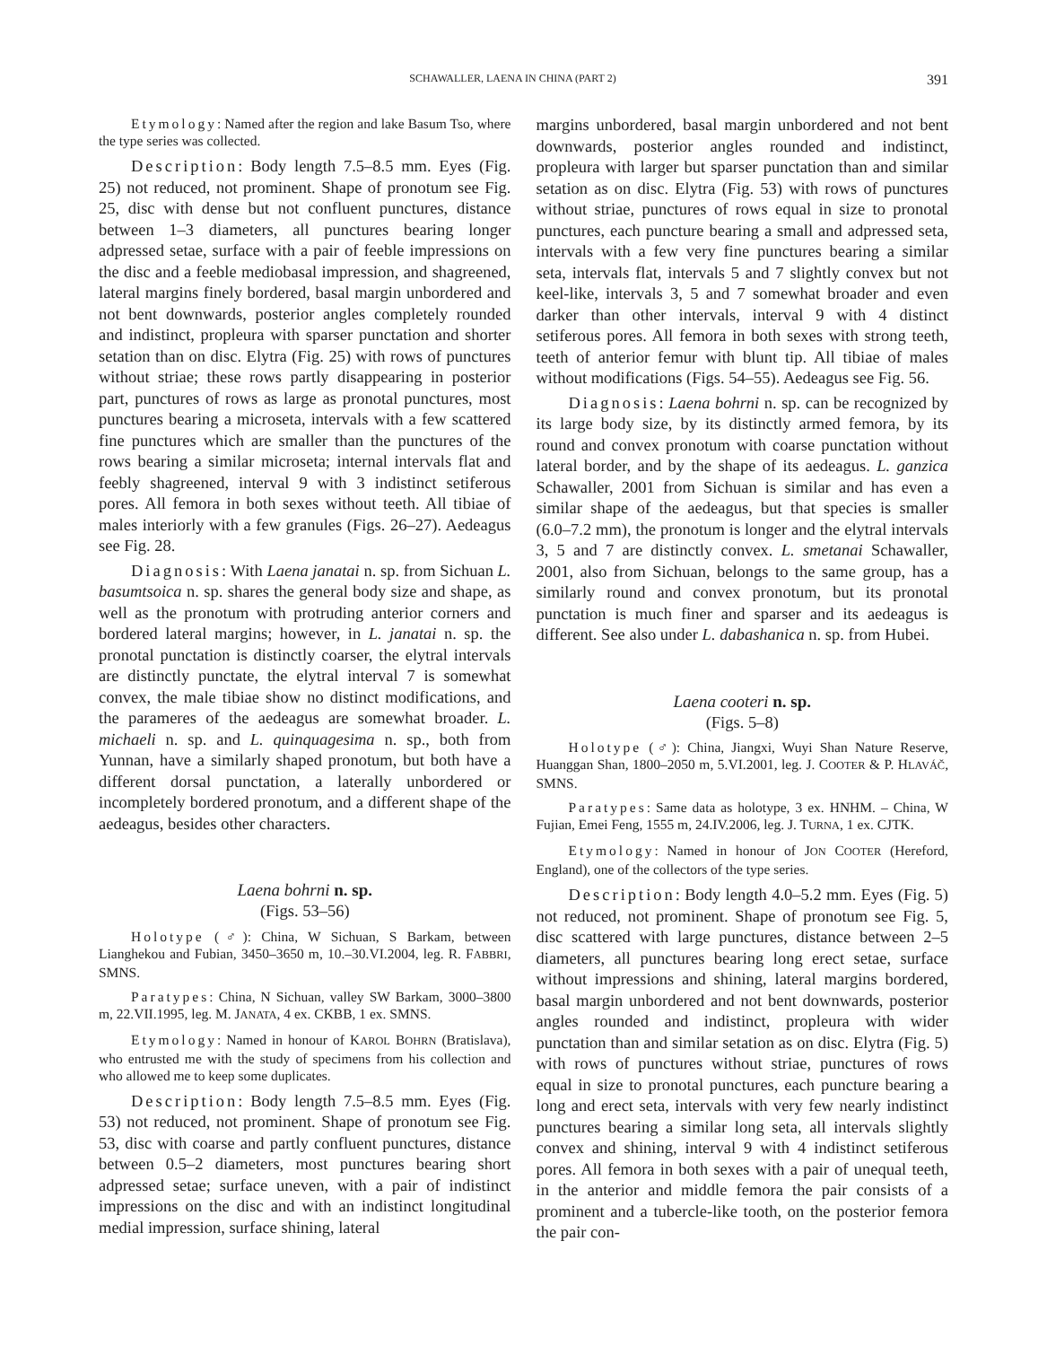SCHAWALLER, LAENA IN CHINA (PART 2) 391
Etymology: Named after the region and lake Basum Tso, where the type series was collected.
Description: Body length 7.5–8.5 mm. Eyes (Fig. 25) not reduced, not prominent. Shape of pronotum see Fig. 25, disc with dense but not confluent punctures, distance between 1–3 diameters, all punctures bearing longer adpressed setae, surface with a pair of feeble impressions on the disc and a feeble mediobasal impression, and shagreened, lateral margins finely bordered, basal margin unbordered and not bent downwards, posterior angles completely rounded and indistinct, propleura with sparser punctation and shorter setation than on disc. Elytra (Fig. 25) with rows of punctures without striae; these rows partly disappearing in posterior part, punctures of rows as large as pronotal punctures, most punctures bearing a microseta, intervals with a few scattered fine punctures which are smaller than the punctures of the rows bearing a similar microseta; internal intervals flat and feebly shagreened, interval 9 with 3 indistinct setiferous pores. All femora in both sexes without teeth. All tibiae of males interiorly with a few granules (Figs. 26–27). Aedeagus see Fig. 28.
Diagnosis: With Laena janatai n. sp. from Sichuan L. basumtsoica n. sp. shares the general body size and shape, as well as the pronotum with protruding anterior corners and bordered lateral margins; however, in L. janatai n. sp. the pronotal punctation is distinctly coarser, the elytral intervals are distinctly punctate, the elytral interval 7 is somewhat convex, the male tibiae show no distinct modifications, and the parameres of the aedeagus are somewhat broader. L. michaeli n. sp. and L. quinquagesima n. sp., both from Yunnan, have a similarly shaped pronotum, but both have a different dorsal punctation, a laterally unbordered or incompletely bordered pronotum, and a different shape of the aedeagus, besides other characters.
Laena bohrni n. sp.
(Figs. 53–56)
Holotype (♂): China, W Sichuan, S Barkam, between Lianghekou and Fubian, 3450–3650 m, 10.–30.VI.2004, leg. R. FABBRI, SMNS.
Paratypes: China, N Sichuan, valley SW Barkam, 3000–3800 m, 22.VII.1995, leg. M. JANATA, 4 ex. CKBB, 1 ex. SMNS.
Etymology: Named in honour of KAROL BOHRN (Bratislava), who entrusted me with the study of specimens from his collection and who allowed me to keep some duplicates.
Description: Body length 7.5–8.5 mm. Eyes (Fig. 53) not reduced, not prominent. Shape of pronotum see Fig. 53, disc with coarse and partly confluent punctures, distance between 0.5–2 diameters, most punctures bearing short adpressed setae; surface uneven, with a pair of indistinct impressions on the disc and with an indistinct longitudinal medial impression, surface shining, lateral
margins unbordered, basal margin unbordered and not bent downwards, posterior angles rounded and indistinct, propleura with larger but sparser punctation than and similar setation as on disc. Elytra (Fig. 53) with rows of punctures without striae, punctures of rows equal in size to pronotal punctures, each puncture bearing a small and adpressed seta, intervals with a few very fine punctures bearing a similar seta, intervals flat, intervals 5 and 7 slightly convex but not keel-like, intervals 3, 5 and 7 somewhat broader and even darker than other intervals, interval 9 with 4 distinct setiferous pores. All femora in both sexes with strong teeth, teeth of anterior femur with blunt tip. All tibiae of males without modifications (Figs. 54–55). Aedeagus see Fig. 56.
Diagnosis: Laena bohrni n. sp. can be recognized by its large body size, by its distinctly armed femora, by its round and convex pronotum with coarse punctation without lateral border, and by the shape of its aedeagus. L. ganzica Schawaller, 2001 from Sichuan is similar and has even a similar shape of the aedeagus, but that species is smaller (6.0–7.2 mm), the pronotum is longer and the elytral intervals 3, 5 and 7 are distinctly convex. L. smetanai Schawaller, 2001, also from Sichuan, belongs to the same group, has a similarly round and convex pronotum, but its pronotal punctation is much finer and sparser and its aedeagus is different. See also under L. dabashanica n. sp. from Hubei.
Laena cooteri n. sp.
(Figs. 5–8)
Holotype (♂): China, Jiangxi, Wuyi Shan Nature Reserve, Huanggan Shan, 1800–2050 m, 5.VI.2001, leg. J. COOTER & P. HLAVÁČ, SMNS.
Paratypes: Same data as holotype, 3 ex. HNHM. – China, W Fujian, Emei Feng, 1555 m, 24.IV.2006, leg. J. TURNA, 1 ex. CJTK.
Etymology: Named in honour of JON COOTER (Hereford, England), one of the collectors of the type series.
Description: Body length 4.0–5.2 mm. Eyes (Fig. 5) not reduced, not prominent. Shape of pronotum see Fig. 5, disc scattered with large punctures, distance between 2–5 diameters, all punctures bearing long erect setae, surface without impressions and shining, lateral margins bordered, basal margin unbordered and not bent downwards, posterior angles rounded and indistinct, propleura with wider punctation than and similar setation as on disc. Elytra (Fig. 5) with rows of punctures without striae, punctures of rows equal in size to pronotal punctures, each puncture bearing a long and erect seta, intervals with very few nearly indistinct punctures bearing a similar long seta, all intervals slightly convex and shining, interval 9 with 4 indistinct setiferous pores. All femora in both sexes with a pair of unequal teeth, in the anterior and middle femora the pair consists of a prominent and a tubercle-like tooth, on the posterior femora the pair con-